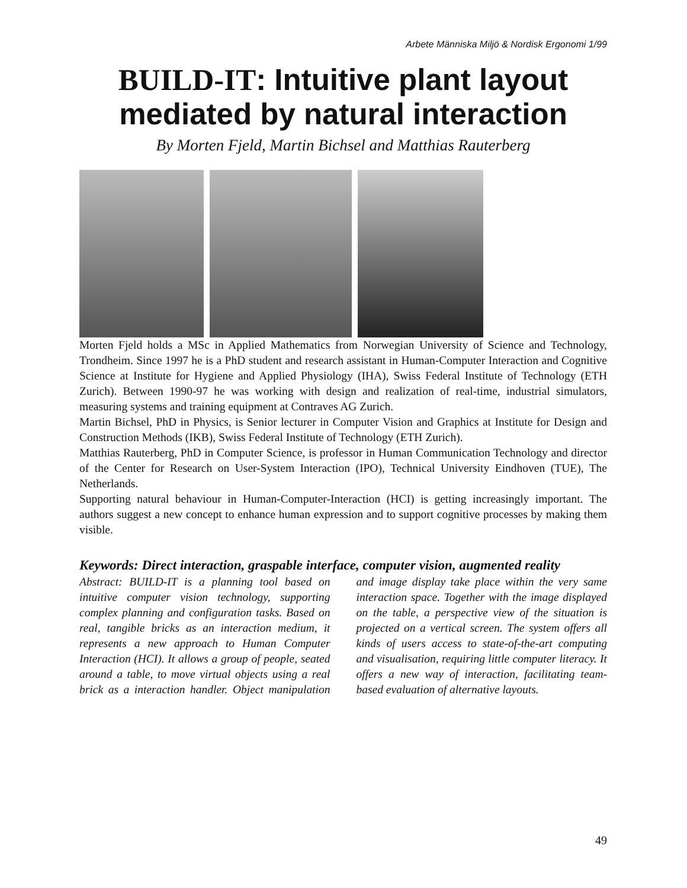Arbete Människa Miljö & Nordisk Ergonomi 1/99
BUILD-IT: Intuitive plant layout mediated by natural interaction
By Morten Fjeld, Martin Bichsel and Matthias Rauterberg
Morten Fjeld holds a MSc in Applied Mathematics from Norwegian University of Science and Technology, Trondheim. Since 1997 he is a PhD student and research assistant in Human-Computer Interaction and Cognitive Science at Institute for Hygiene and Applied Physiology (IHA), Swiss Federal Institute of Technology (ETH Zurich). Between 1990-97 he was working with design and realization of real-time, industrial simulators, measuring systems and training equipment at Contraves AG Zurich.
Martin Bichsel, PhD in Physics, is Senior lecturer in Computer Vision and Graphics at Institute for Design and Construction Methods (IKB), Swiss Federal Institute of Technology (ETH Zurich).
Matthias Rauterberg, PhD in Computer Science, is professor in Human Communication Technology and director of the Center for Research on User-System Interaction (IPO), Technical University Eindhoven (TUE), The Netherlands.
Supporting natural behaviour in Human-Computer-Interaction (HCI) is getting increasingly important. The authors suggest a new concept to enhance human expression and to support cognitive processes by making them visible.
Keywords: Direct interaction, graspable interface, computer vision, augmented reality
Abstract: BUILD-IT is a planning tool based on intuitive computer vision technology, supporting complex planning and configuration tasks. Based on real, tangible bricks as an interaction medium, it represents a new approach to Human Computer Interaction (HCI). It allows a group of people, seated around a table, to move virtual objects using a real brick as a interaction handler. Object manipulation and image display take place within the very same interaction space. Together with the image displayed on the table, a perspective view of the situation is projected on a vertical screen. The system offers all kinds of users access to state-of-the-art computing and visualisation, requiring little computer literacy. It offers a new way of interaction, facilitating team-based evaluation of alternative layouts.
49